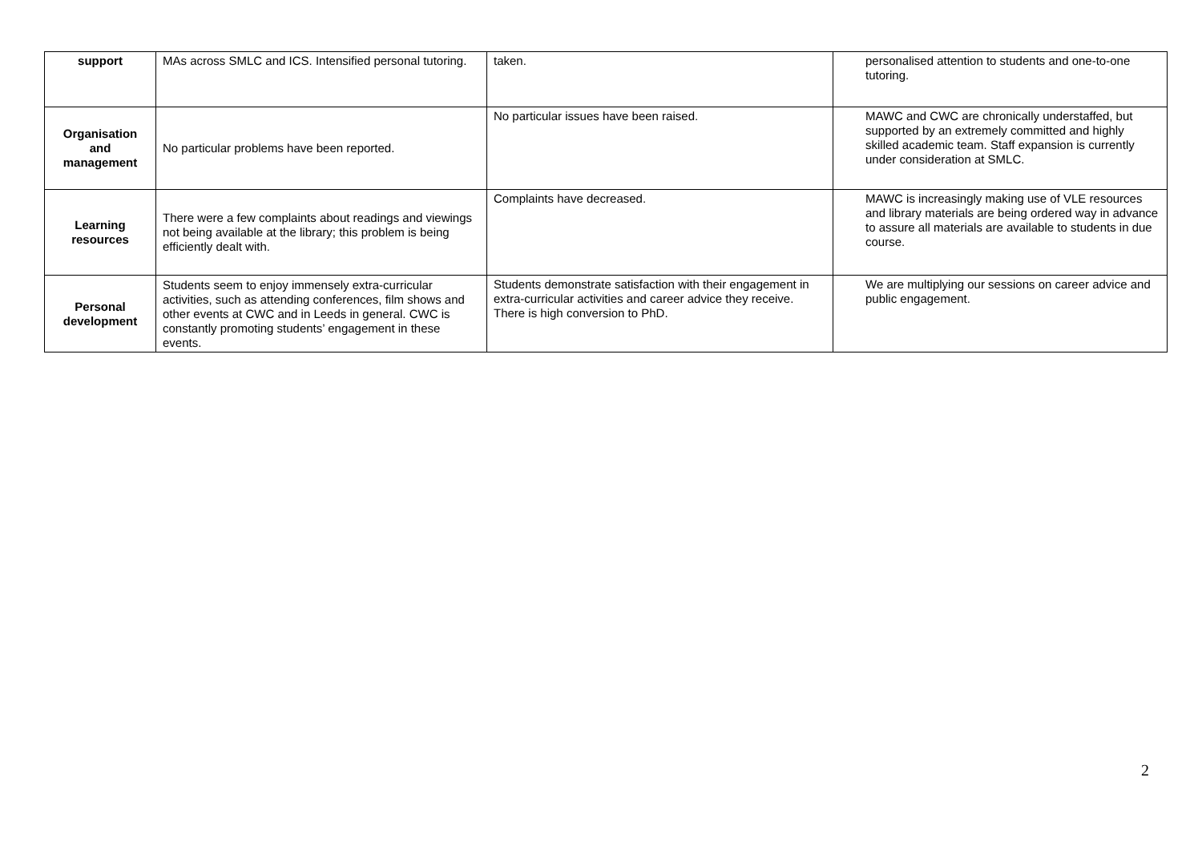| support | MAs across SMLC and ICS. Intensified personal tutoring. | taken. | personalised attention to students and one-to-one tutoring. |
| Organisation and management | No particular problems have been reported. | No particular issues have been raised. | MAWC and CWC are chronically understaffed, but supported by an extremely committed and highly skilled academic team. Staff expansion is currently under consideration at SMLC. |
| Learning resources | There were a few complaints about readings and viewings not being available at the library; this problem is being efficiently dealt with. | Complaints have decreased. | MAWC is increasingly making use of VLE resources and library materials are being ordered way in advance to assure all materials are available to students in due course. |
| Personal development | Students seem to enjoy immensely extra-curricular activities, such as attending conferences, film shows and other events at CWC and in Leeds in general. CWC is constantly promoting students’ engagement in these events. | Students demonstrate satisfaction with their engagement in extra-curricular activities and career advice they receive. There is high conversion to PhD. | We are multiplying our sessions on career advice and public engagement. |
2